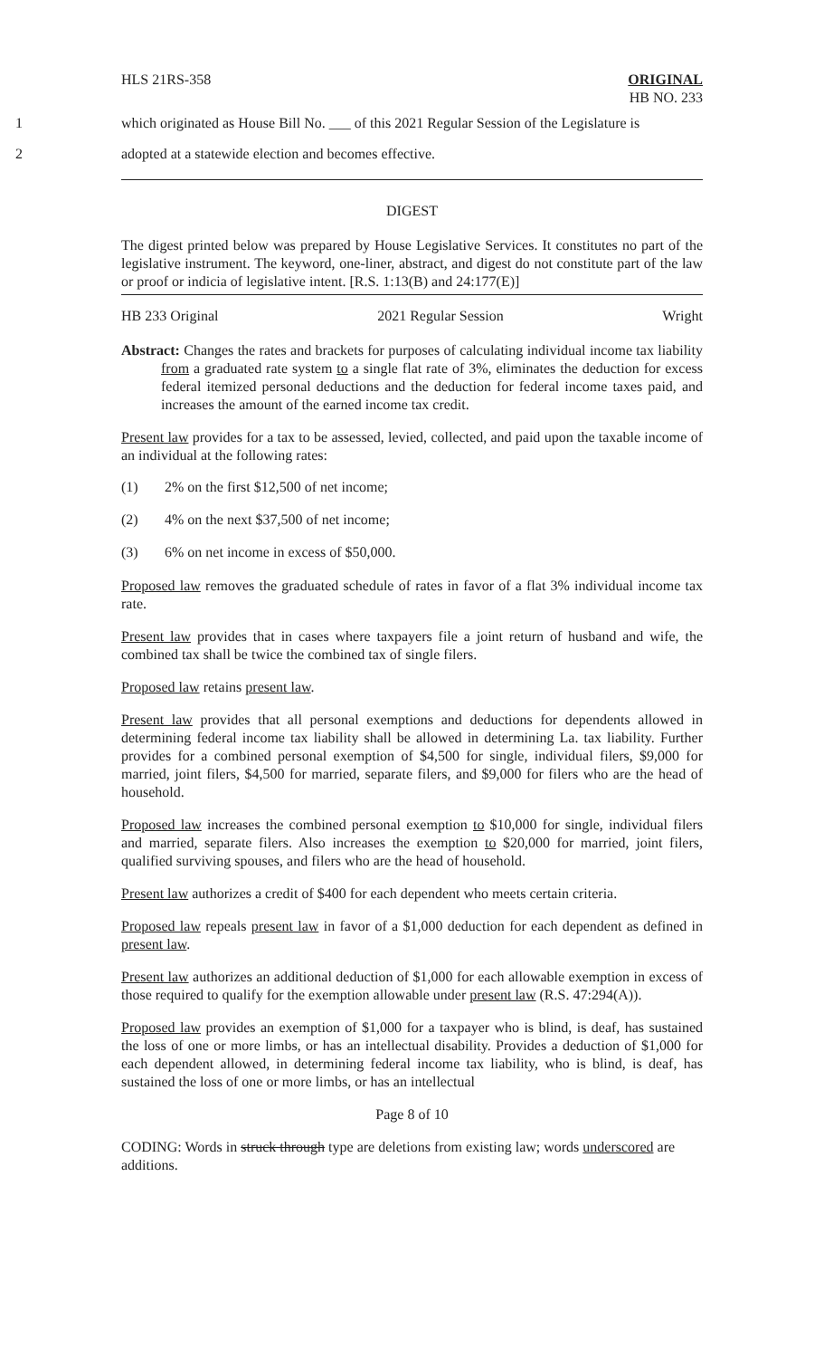HLS 21RS-358 ORIGINAL
HB NO. 233
1 which originated as House Bill No. ___ of this 2021 Regular Session of the Legislature is
2 adopted at a statewide election and becomes effective.
DIGEST
The digest printed below was prepared by House Legislative Services. It constitutes no part of the legislative instrument. The keyword, one-liner, abstract, and digest do not constitute part of the law or proof or indicia of legislative intent. [R.S. 1:13(B) and 24:177(E)]
HB 233 Original 2021 Regular Session Wright
Abstract: Changes the rates and brackets for purposes of calculating individual income tax liability from a graduated rate system to a single flat rate of 3%, eliminates the deduction for excess federal itemized personal deductions and the deduction for federal income taxes paid, and increases the amount of the earned income tax credit.
Present law provides for a tax to be assessed, levied, collected, and paid upon the taxable income of an individual at the following rates:
(1) 2% on the first $12,500 of net income;
(2) 4% on the next $37,500 of net income;
(3) 6% on net income in excess of $50,000.
Proposed law removes the graduated schedule of rates in favor of a flat 3% individual income tax rate.
Present law provides that in cases where taxpayers file a joint return of husband and wife, the combined tax shall be twice the combined tax of single filers.
Proposed law retains present law.
Present law provides that all personal exemptions and deductions for dependents allowed in determining federal income tax liability shall be allowed in determining La. tax liability. Further provides for a combined personal exemption of $4,500 for single, individual filers, $9,000 for married, joint filers, $4,500 for married, separate filers, and $9,000 for filers who are the head of household.
Proposed law increases the combined personal exemption to $10,000 for single, individual filers and married, separate filers. Also increases the exemption to $20,000 for married, joint filers, qualified surviving spouses, and filers who are the head of household.
Present law authorizes a credit of $400 for each dependent who meets certain criteria.
Proposed law repeals present law in favor of a $1,000 deduction for each dependent as defined in present law.
Present law authorizes an additional deduction of $1,000 for each allowable exemption in excess of those required to qualify for the exemption allowable under present law (R.S. 47:294(A)).
Proposed law provides an exemption of $1,000 for a taxpayer who is blind, is deaf, has sustained the loss of one or more limbs, or has an intellectual disability. Provides a deduction of $1,000 for each dependent allowed, in determining federal income tax liability, who is blind, is deaf, has sustained the loss of one or more limbs, or has an intellectual
Page 8 of 10
CODING: Words in struck through type are deletions from existing law; words underscored are additions.